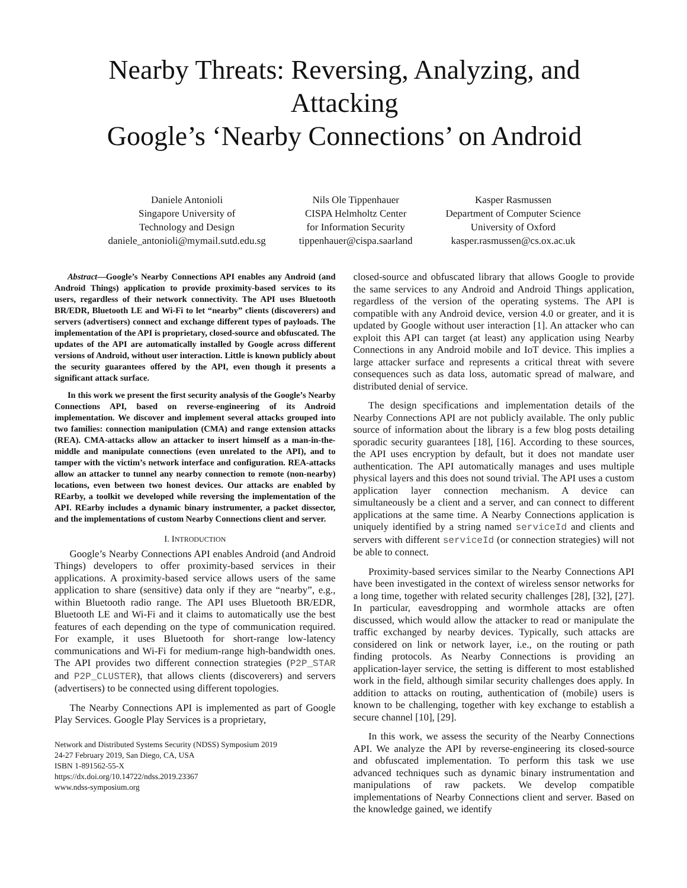Nearby Threats: Reversing, Analyzing, and Attacking
Google’s ‘Nearby Connections’ on Android
Daniele Antonioli
Singapore University of
Technology and Design
daniele_antonioli@mymail.sutd.edu.sg
Nils Ole Tippenhauer
CISPA Helmholtz Center
for Information Security
tippenhauer@cispa.saarland
Kasper Rasmussen
Department of Computer Science
University of Oxford
kasper.rasmussen@cs.ox.ac.uk
Abstract—Google’s Nearby Connections API enables any Android (and Android Things) application to provide proximity-based services to its users, regardless of their network connectivity. The API uses Bluetooth BR/EDR, Bluetooth LE and Wi-Fi to let “nearby” clients (discoverers) and servers (advertisers) connect and exchange different types of payloads. The implementation of the API is proprietary, closed-source and obfuscated. The updates of the API are automatically installed by Google across different versions of Android, without user interaction. Little is known publicly about the security guarantees offered by the API, even though it presents a significant attack surface.
In this work we present the first security analysis of the Google’s Nearby Connections API, based on reverse-engineering of its Android implementation. We discover and implement several attacks grouped into two families: connection manipulation (CMA) and range extension attacks (REA). CMA-attacks allow an attacker to insert himself as a man-in-the-middle and manipulate connections (even unrelated to the API), and to tamper with the victim’s network interface and configuration. REA-attacks allow an attacker to tunnel any nearby connection to remote (non-nearby) locations, even between two honest devices. Our attacks are enabled by REarby, a toolkit we developed while reversing the implementation of the API. REarby includes a dynamic binary instrumenter, a packet dissector, and the implementations of custom Nearby Connections client and server.
I. INTRODUCTION
Google’s Nearby Connections API enables Android (and Android Things) developers to offer proximity-based services in their applications. A proximity-based service allows users of the same application to share (sensitive) data only if they are “nearby”, e.g., within Bluetooth radio range. The API uses Bluetooth BR/EDR, Bluetooth LE and Wi-Fi and it claims to automatically use the best features of each depending on the type of communication required. For example, it uses Bluetooth for short-range low-latency communications and Wi-Fi for medium-range high-bandwidth ones. The API provides two different connection strategies (P2P_STAR and P2P_CLUSTER), that allows clients (discoverers) and servers (advertisers) to be connected using different topologies.
The Nearby Connections API is implemented as part of Google Play Services. Google Play Services is a proprietary,
Network and Distributed Systems Security (NDSS) Symposium 2019
24-27 February 2019, San Diego, CA, USA
ISBN 1-891562-55-X
https://dx.doi.org/10.14722/ndss.2019.23367
www.ndss-symposium.org
closed-source and obfuscated library that allows Google to provide the same services to any Android and Android Things application, regardless of the version of the operating systems. The API is compatible with any Android device, version 4.0 or greater, and it is updated by Google without user interaction [1]. An attacker who can exploit this API can target (at least) any application using Nearby Connections in any Android mobile and IoT device. This implies a large attacker surface and represents a critical threat with severe consequences such as data loss, automatic spread of malware, and distributed denial of service.
The design specifications and implementation details of the Nearby Connections API are not publicly available. The only public source of information about the library is a few blog posts detailing sporadic security guarantees [18], [16]. According to these sources, the API uses encryption by default, but it does not mandate user authentication. The API automatically manages and uses multiple physical layers and this does not sound trivial. The API uses a custom application layer connection mechanism. A device can simultaneously be a client and a server, and can connect to different applications at the same time. A Nearby Connections application is uniquely identified by a string named serviceId and clients and servers with different serviceId (or connection strategies) will not be able to connect.
Proximity-based services similar to the Nearby Connections API have been investigated in the context of wireless sensor networks for a long time, together with related security challenges [28], [32], [27]. In particular, eavesdropping and wormhole attacks are often discussed, which would allow the attacker to read or manipulate the traffic exchanged by nearby devices. Typically, such attacks are considered on link or network layer, i.e., on the routing or path finding protocols. As Nearby Connections is providing an application-layer service, the setting is different to most established work in the field, although similar security challenges does apply. In addition to attacks on routing, authentication of (mobile) users is known to be challenging, together with key exchange to establish a secure channel [10], [29].
In this work, we assess the security of the Nearby Connections API. We analyze the API by reverse-engineering its closed-source and obfuscated implementation. To perform this task we use advanced techniques such as dynamic binary instrumentation and manipulations of raw packets. We develop compatible implementations of Nearby Connections client and server. Based on the knowledge gained, we identify